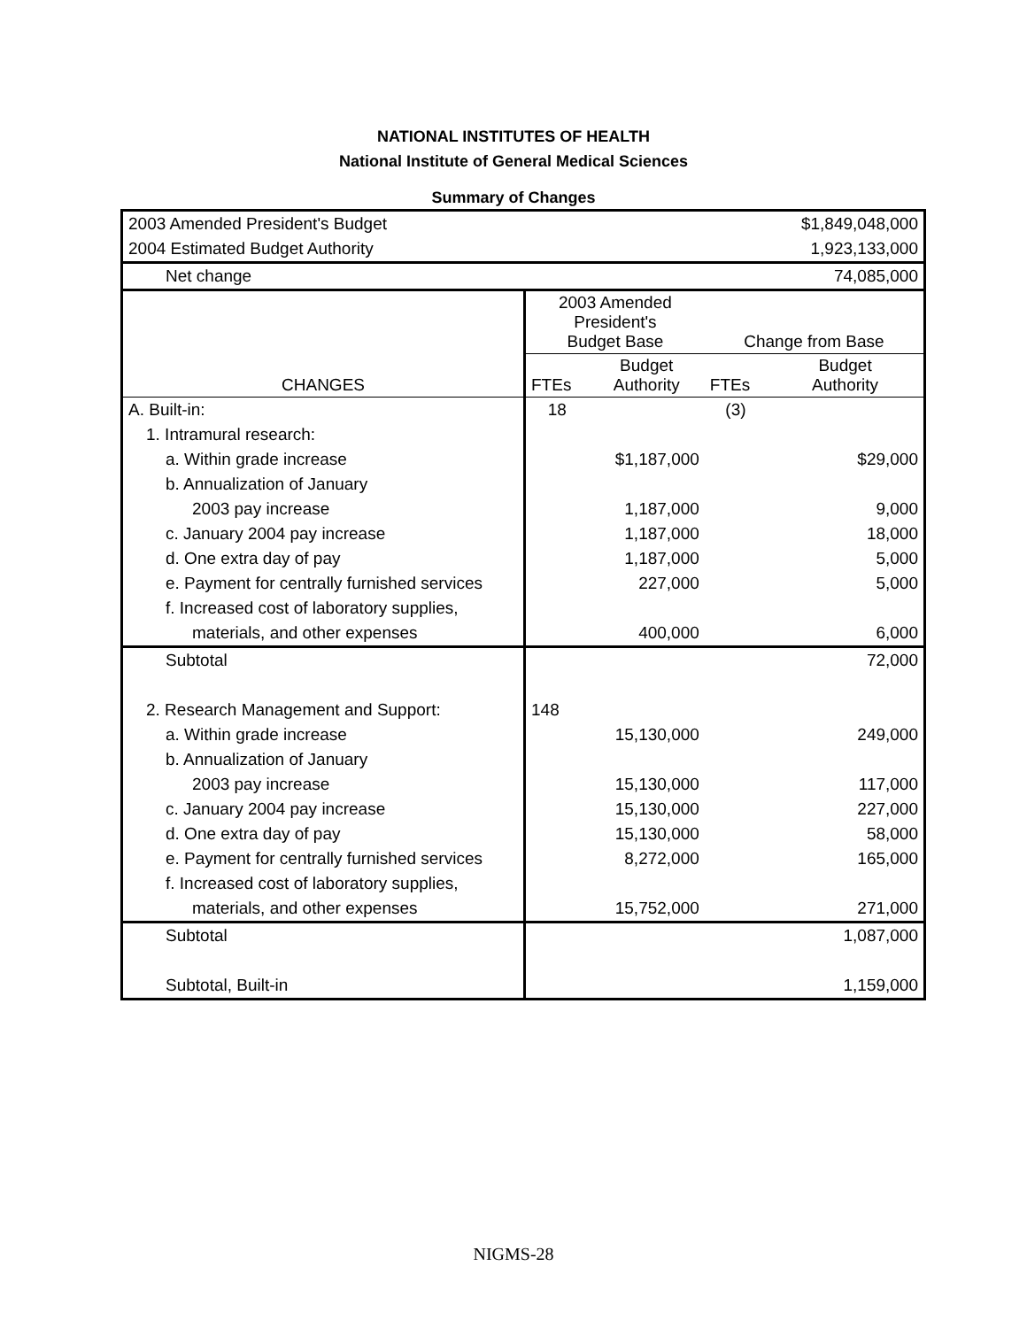NATIONAL INSTITUTES OF HEALTH
National Institute of General Medical Sciences
Summary of Changes
| 2003 Amended President's Budget | | | | $1,849,048,000 |
| 2004 Estimated Budget Authority | | | | 1,923,133,000 |
| Net change | | | | 74,085,000 |
| | 2003 Amended President's Budget Base | | Change from Base | |
| CHANGES | FTEs | Budget Authority | FTEs | Budget Authority |
| A. Built-in: | 18 | | (3) | |
| 1. Intramural research: | | | | |
| a. Within grade increase | | $1,187,000 | | $29,000 |
| b. Annualization of January | | | | |
| 2003 pay increase | | 1,187,000 | | 9,000 |
| c. January 2004 pay increase | | 1,187,000 | | 18,000 |
| d. One extra day of pay | | 1,187,000 | | 5,000 |
| e. Payment for centrally furnished services | | 227,000 | | 5,000 |
| f. Increased cost of laboratory supplies, | | | | |
| materials, and other expenses | | 400,000 | | 6,000 |
| Subtotal | | | | 72,000 |
| 2. Research Management and Support: | 148 | | | |
| a. Within grade increase | | 15,130,000 | | 249,000 |
| b. Annualization of January | | | | |
| 2003 pay increase | | 15,130,000 | | 117,000 |
| c. January 2004 pay increase | | 15,130,000 | | 227,000 |
| d. One extra day of pay | | 15,130,000 | | 58,000 |
| e. Payment for centrally furnished services | | 8,272,000 | | 165,000 |
| f. Increased cost of laboratory supplies, | | | | |
| materials, and other expenses | | 15,752,000 | | 271,000 |
| Subtotal | | | | 1,087,000 |
| Subtotal, Built-in | | | | 1,159,000 |
NIGMS-28